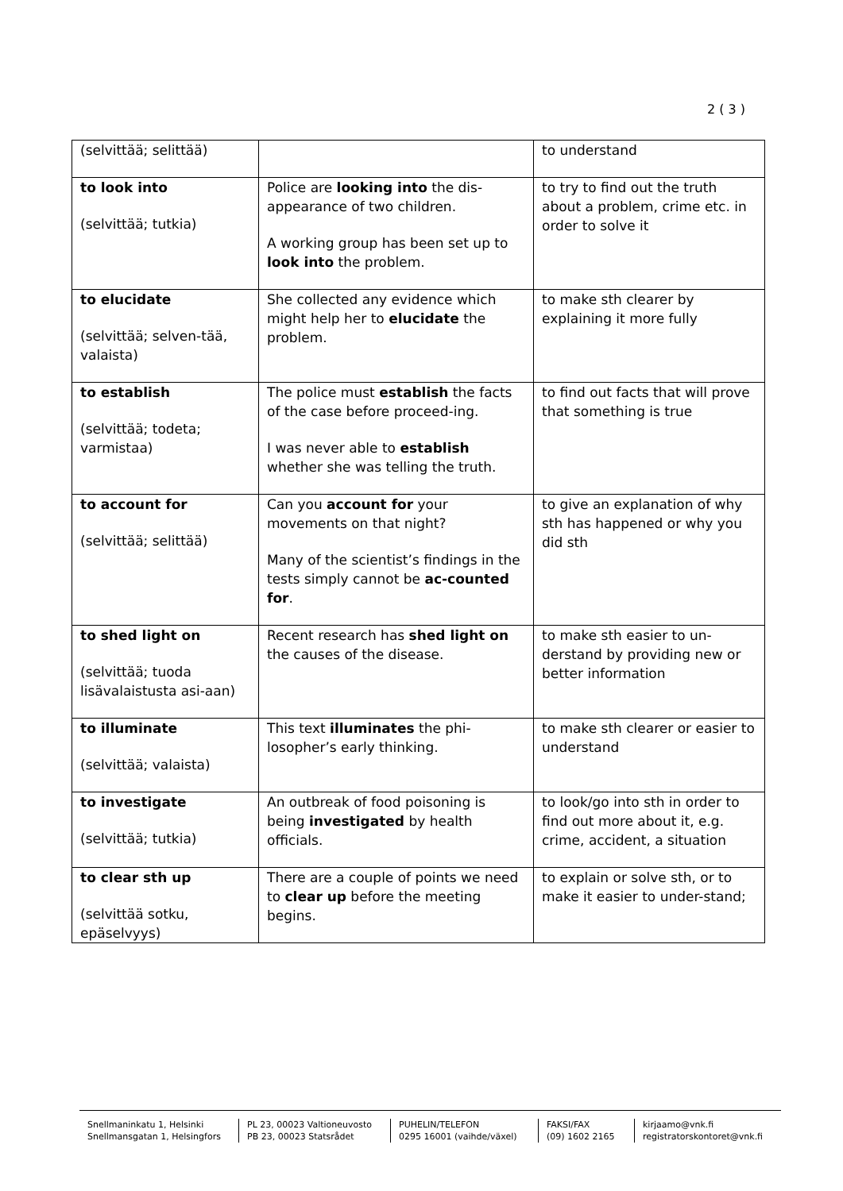2 ( 3 )
| (selvittää; selittää) | | to understand |
| to look into (selvittää; tutkia) | Police are looking into the dis-appearance of two children. A working group has been set up to look into the problem. | to try to find out the truth about a problem, crime etc. in order to solve it |
| to elucidate (selvittää; selven-tää, valaista) | She collected any evidence which might help her to elucidate the problem. | to make sth clearer by explaining it more fully |
| to establish (selvittää; todeta; varmistaa) | The police must establish the facts of the case before proceed-ing. I was never able to establish whether she was telling the truth. | to find out facts that will prove that something is true |
| to account for (selvittää; selittää) | Can you account for your movements on that night? Many of the scientist’s findings in the tests simply cannot be ac-counted for . | to give an explanation of why sth has happened or why you did sth |
| to shed light on (selvittää; tuoda lisävalaistusta asi-aan) | Recent research has shed light on the causes of the disease. | to make sth easier to un-derstand by providing new or better information |
| to illuminate (selvittää; valaista) | This text illuminates the phi-losopher’s early thinking. | to make sth clearer or easier to understand |
| to investigate (selvittää; tutkia) | An outbreak of food poisoning is being investigated by health officials. | to look/go into sth in order to find out more about it, e.g. crime, accident, a situation |
| to clear sth up (selvittää sotku, epäselvyys) | There are a couple of points we need to clear up before the meeting begins. | to explain or solve sth, or to make it easier to under-stand; |
Snellmaninkatu 1, Helsinki
Snellmansgatan 1, Helsingfors
PL 23, 00023 Valtioneuvosto
PB 23, 00023 Statsrådet
PUHELIN/TELEFON
0295 16001 (vaihde/växel)
FAKSI/FAX
(09) 1602 2165
kirjaamo@vnk.fi
registratorskontoret@vnk.fi